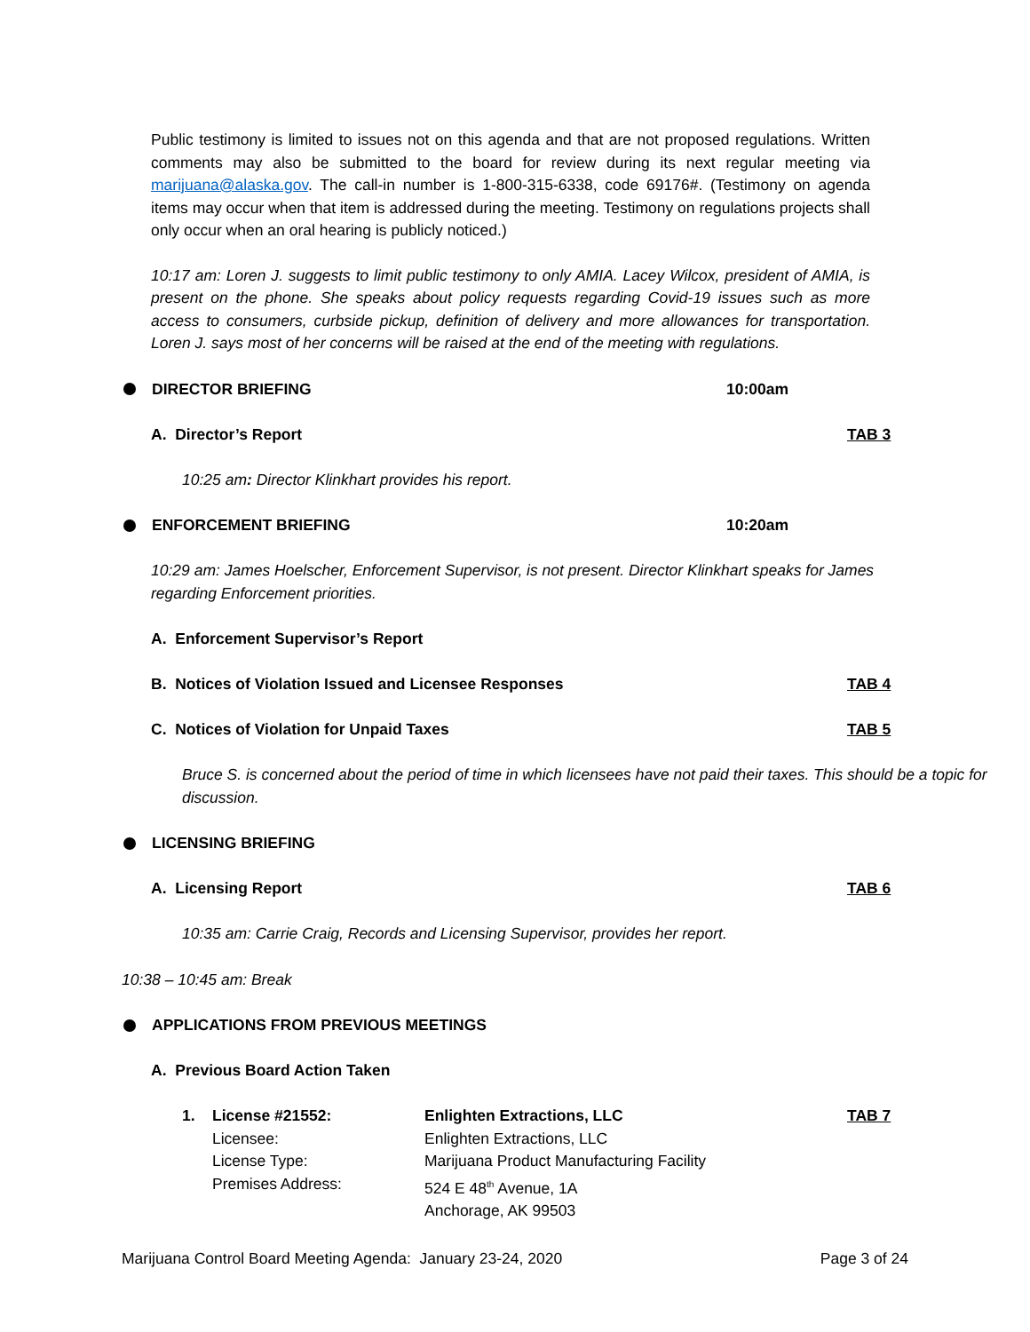Public testimony is limited to issues not on this agenda and that are not proposed regulations. Written comments may also be submitted to the board for review during its next regular meeting via marijuana@alaska.gov. The call-in number is 1-800-315-6338, code 69176#. (Testimony on agenda items may occur when that item is addressed during the meeting. Testimony on regulations projects shall only occur when an oral hearing is publicly noticed.)
10:17 am: Loren J. suggests to limit public testimony to only AMIA. Lacey Wilcox, president of AMIA, is present on the phone. She speaks about policy requests regarding Covid-19 issues such as more access to consumers, curbside pickup, definition of delivery and more allowances for transportation. Loren J. says most of her concerns will be raised at the end of the meeting with regulations.
DIRECTOR BRIEFING 10:00am
A. Director’s Report TAB 3
10:25 am: Director Klinkhart provides his report.
ENFORCEMENT BRIEFING 10:20am
10:29 am: James Hoelscher, Enforcement Supervisor, is not present. Director Klinkhart speaks for James regarding Enforcement priorities.
A. Enforcement Supervisor’s Report
B. Notices of Violation Issued and Licensee Responses TAB 4
C. Notices of Violation for Unpaid Taxes TAB 5
Bruce S. is concerned about the period of time in which licensees have not paid their taxes. This should be a topic for discussion.
LICENSING BRIEFING
A. Licensing Report TAB 6
10:35 am: Carrie Craig, Records and Licensing Supervisor, provides her report.
10:38 – 10:45 am: Break
APPLICATIONS FROM PREVIOUS MEETINGS
A. Previous Board Action Taken
1. License #21552:
Licensee:
License Type:
Premises Address:
Enlighten Extractions, LLC
Enlighten Extractions, LLC
Marijuana Product Manufacturing Facility
524 E 48<sup>th</sup> Avenue, 1A
Anchorage, AK 99503
TAB 7
Marijuana Control Board Meeting Agenda: January 23-24, 2020 Page 3 of 24